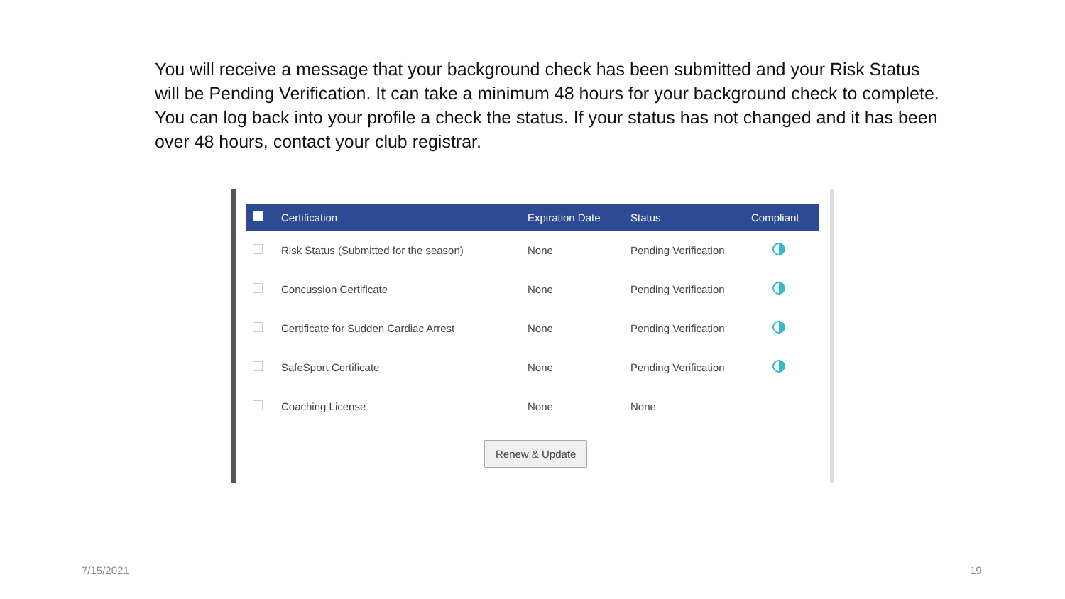You will receive a message that your background check has been submitted and your Risk Status will be Pending Verification. It can take a minimum 48 hours for your background check to complete. You can log back into your profile a check the status. If your status has not changed and it has been over 48 hours, contact your club registrar.
| | Certification | Expiration Date | Status | Compliant |
| --- | --- | --- | --- | --- |
| | Risk Status (Submitted for the season) | None | Pending Verification | |
| | Concussion Certificate | None | Pending Verification | |
| | Certificate for Sudden Cardiac Arrest | None | Pending Verification | |
| | SafeSport Certificate | None | Pending Verification | |
| | Coaching License | None | None | |
Renew & Update
7/15/2021 19